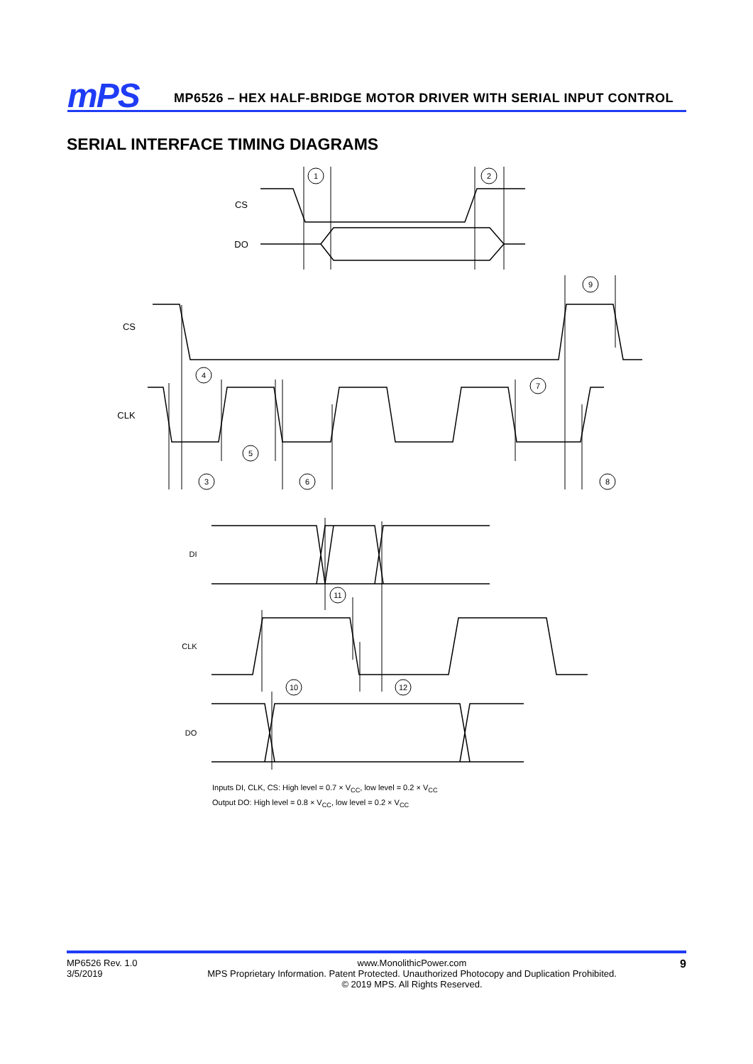mPS
MP6526 – HEX HALF-BRIDGE MOTOR DRIVER WITH SERIAL INPUT CONTROL
SERIAL INTERFACE TIMING DIAGRAMS
1
2
9
4
7
5
3
6
8
11
10
12
CS
DO
CS
CLK
DI
CLK
DO
Inputs DI, CLK, CS: High level = 0.7 × V<sub>CC</sub>, low level = 0.2 × V<sub>CC</sub>
Output DO: High level = 0.8 × V<sub>CC</sub>, low level = 0.2 × V<sub>CC</sub>
MP6526 Rev. 1.0
3/5/2019
www.MonolithicPower.com
MPS Proprietary Information. Patent Protected. Unauthorized Photocopy and Duplication Prohibited.
© 2019 MPS. All Rights Reserved.
9